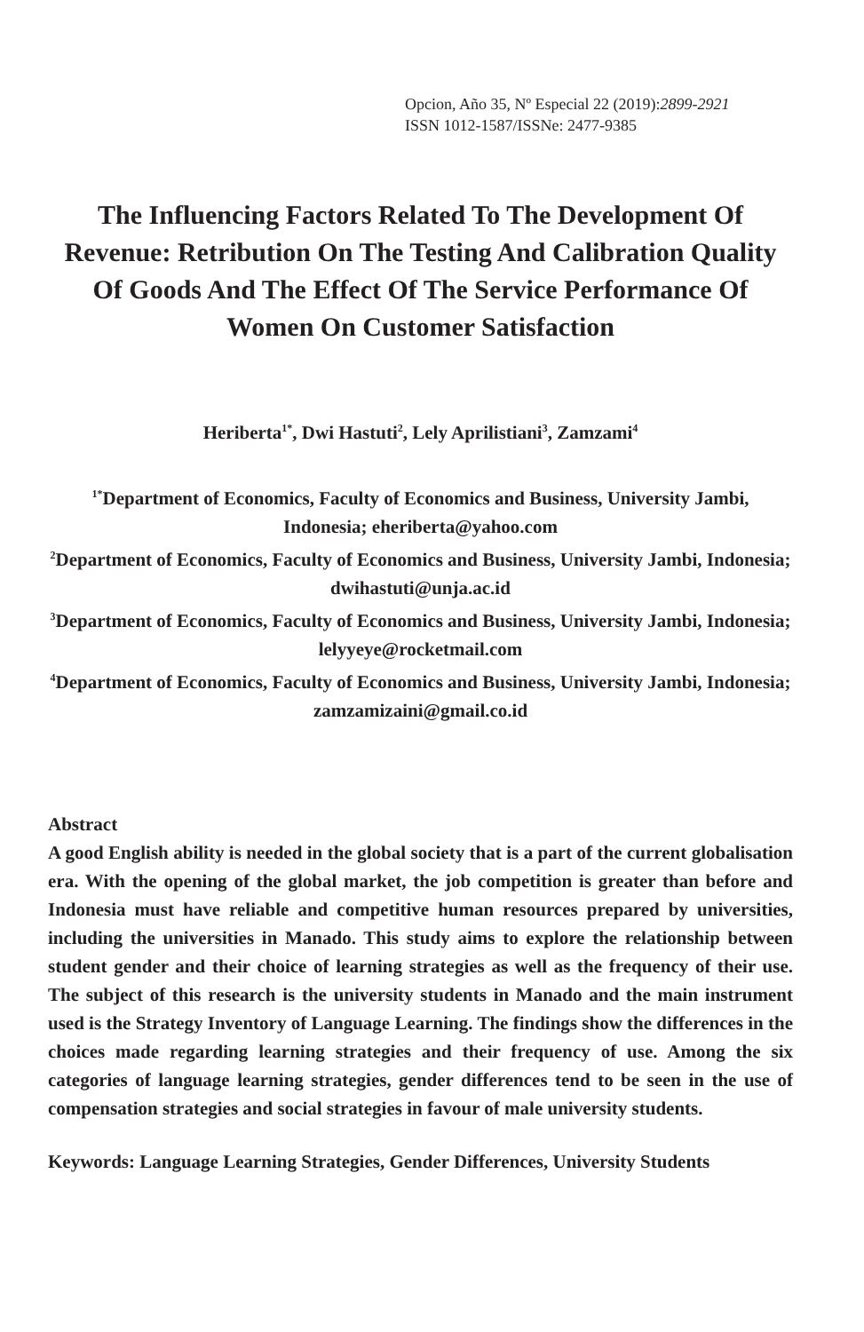Opcion, Año 35, Nº Especial 22 (2019):2899-2921
ISSN 1012-1587/ISSNe: 2477-9385
The Influencing Factors Related To The Development Of Revenue: Retribution On The Testing And Calibration Quality Of Goods And The Effect Of The Service Performance Of Women On Customer Satisfaction
Heriberta<sup>1*</sup>, Dwi Hastuti<sup>2</sup>, Lely Aprilistiani<sup>3</sup>, Zamzami<sup>4</sup>
<sup>1*</sup>Department of Economics, Faculty of Economics and Business, University Jambi, Indonesia; eheriberta@yahoo.com
<sup>2</sup> Department of Economics, Faculty of Economics and Business, University Jambi, Indonesia; dwihastuti@unja.ac.id
<sup>3</sup> Department of Economics, Faculty of Economics and Business, University Jambi, Indonesia; lelyyeye@rocketmail.com
<sup>4</sup> Department of Economics, Faculty of Economics and Business, University Jambi, Indonesia; zamzamizaini@gmail.co.id
Abstract
A good English ability is needed in the global society that is a part of the current globalisation era. With the opening of the global market, the job competition is greater than before and Indonesia must have reliable and competitive human resources prepared by universities, including the universities in Manado. This study aims to explore the relationship between student gender and their choice of learning strategies as well as the frequency of their use. The subject of this research is the university students in Manado and the main instrument used is the Strategy Inventory of Language Learning. The findings show the differences in the choices made regarding learning strategies and their frequency of use. Among the six categories of language learning strategies, gender differences tend to be seen in the use of compensation strategies and social strategies in favour of male university students.
Keywords: Language Learning Strategies, Gender Differences, University Students